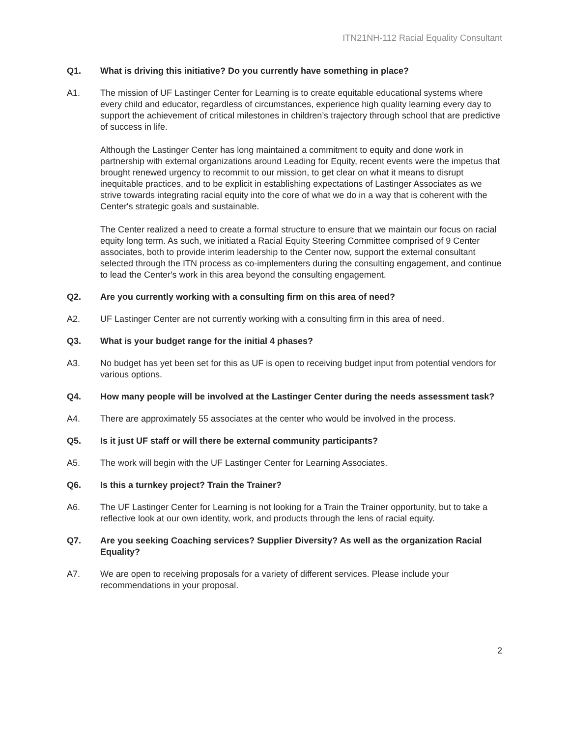ITN21NH-112 Racial Equality Consultant
Q1. What is driving this initiative? Do you currently have something in place?
A1. The mission of UF Lastinger Center for Learning is to create equitable educational systems where every child and educator, regardless of circumstances, experience high quality learning every day to support the achievement of critical milestones in children’s trajectory through school that are predictive of success in life.
Although the Lastinger Center has long maintained a commitment to equity and done work in partnership with external organizations around Leading for Equity, recent events were the impetus that brought renewed urgency to recommit to our mission, to get clear on what it means to disrupt inequitable practices, and to be explicit in establishing expectations of Lastinger Associates as we strive towards integrating racial equity into the core of what we do in a way that is coherent with the Center's strategic goals and sustainable.
The Center realized a need to create a formal structure to ensure that we maintain our focus on racial equity long term. As such, we initiated a Racial Equity Steering Committee comprised of 9 Center associates, both to provide interim leadership to the Center now, support the external consultant selected through the ITN process as co-implementers during the consulting engagement, and continue to lead the Center's work in this area beyond the consulting engagement.
Q2. Are you currently working with a consulting firm on this area of need?
A2. UF Lastinger Center are not currently working with a consulting firm in this area of need.
Q3. What is your budget range for the initial 4 phases?
A3. No budget has yet been set for this as UF is open to receiving budget input from potential vendors for various options.
Q4. How many people will be involved at the Lastinger Center during the needs assessment task?
A4. There are approximately 55 associates at the center who would be involved in the process.
Q5. Is it just UF staff or will there be external community participants?
A5. The work will begin with the UF Lastinger Center for Learning Associates.
Q6. Is this a turnkey project? Train the Trainer?
A6. The UF Lastinger Center for Learning is not looking for a Train the Trainer opportunity, but to take a reflective look at our own identity, work, and products through the lens of racial equity.
Q7. Are you seeking Coaching services? Supplier Diversity? As well as the organization Racial Equality?
A7. We are open to receiving proposals for a variety of different services. Please include your recommendations in your proposal.
2